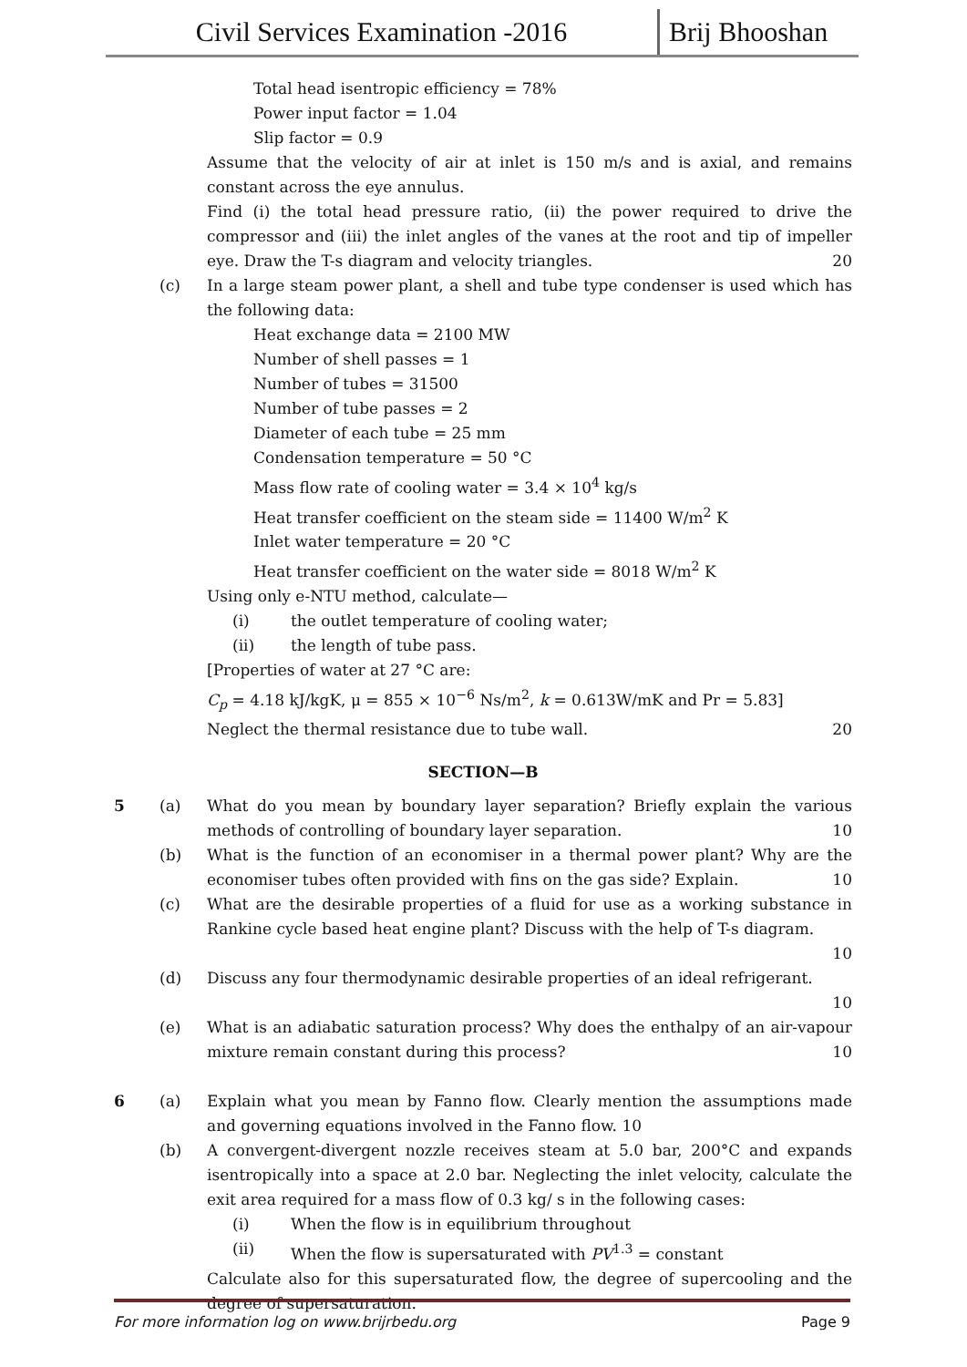Civil Services Examination -2016 Brij Bhooshan
Total head isentropic efficiency = 78%
Power input factor = 1.04
Slip factor = 0.9
Assume that the velocity of air at inlet is 150 m/s and is axial, and remains constant across the eye annulus.
Find (i) the total head pressure ratio, (ii) the power required to drive the compressor and (iii) the inlet angles of the vanes at the root and tip of impeller eye. Draw the T-s diagram and velocity triangles. 20
(c) In a large steam power plant, a shell and tube type condenser is used which has the following data:
Heat exchange data = 2100 MW
Number of shell passes = 1
Number of tubes = 31500
Number of tube passes = 2
Diameter of each tube = 25 mm
Condensation temperature = 50 °C
Mass flow rate of cooling water = 3.4 × 10<sup>4</sup> kg/s
Heat transfer coefficient on the steam side = 11400 W/m<sup>2</sup> K
Inlet water temperature = 20 °C
Heat transfer coefficient on the water side = 8018 W/m<sup>2</sup> K
Using only e-NTU method, calculate—
(i) the outlet temperature of cooling water;
(ii) the length of tube pass.
[Properties of water at 27 °C are:
C<sub>p</sub> = 4.18 kJ/kgK, μ = 855 × 10<sup>−6</sup> Ns/m<sup>2</sup>, k = 0.613W/mK and Pr = 5.83]
Neglect the thermal resistance due to tube wall. 20
SECTION—B
5 (a) What do you mean by boundary layer separation? Briefly explain the various methods of controlling of boundary layer separation. 10
(b) What is the function of an economiser in a thermal power plant? Why are the economiser tubes often provided with fins on the gas side? Explain. 10
(c) What are the desirable properties of a fluid for use as a working substance in Rankine cycle based heat engine plant? Discuss with the help of T-s diagram.
10
(d) Discuss any four thermodynamic desirable properties of an ideal refrigerant.
10
(e) What is an adiabatic saturation process? Why does the enthalpy of an air-vapour mixture remain constant during this process? 10
6 (a) Explain what you mean by Fanno flow. Clearly mention the assumptions made and governing equations involved in the Fanno flow. 10
(b) A convergent-divergent nozzle receives steam at 5.0 bar, 200°C and expands isentropically into a space at 2.0 bar. Neglecting the inlet velocity, calculate the exit area required for a mass flow of 0.3 kg/ s in the following cases:
(i) When the flow is in equilibrium throughout
(ii) When the flow is supersaturated with PV<sup>1.3</sup> = constant
Calculate also for this supersaturated flow, the degree of supercooling and the degree of supersaturation.
For more information log on www.brijrbedu.org Page 9